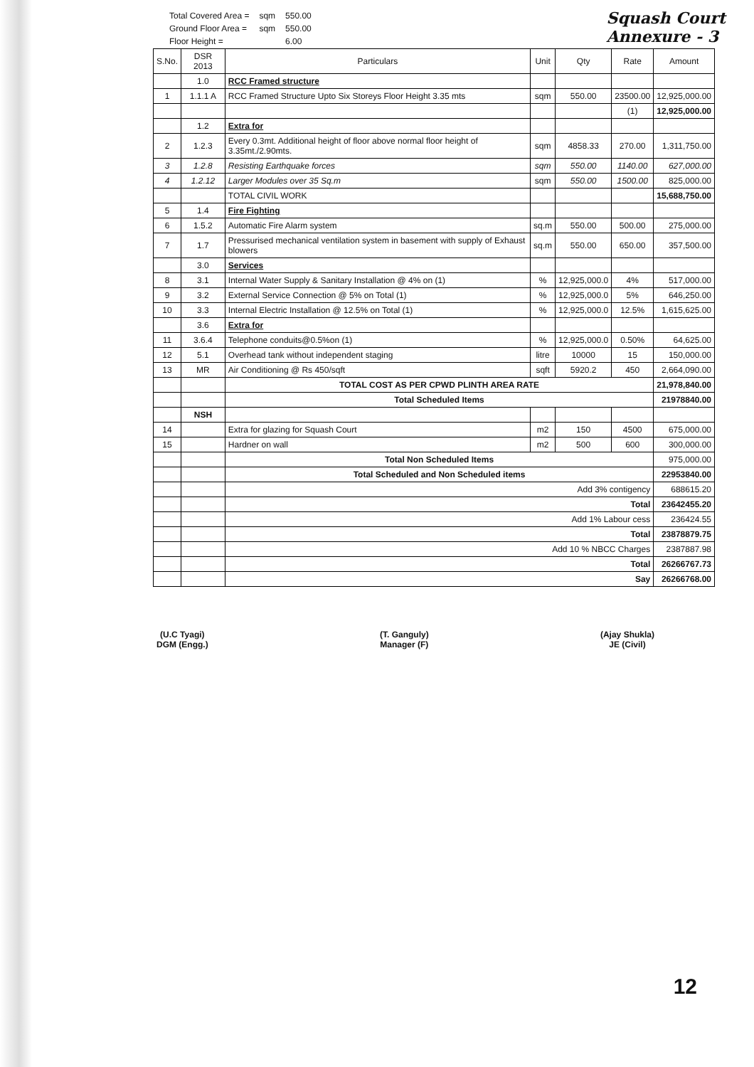| Total Covered Area = | sqm | 550.00 |
| Ground Floor Area = | sqm | 550.00 |
| Floor Height = | | 6.00 |
Squash Court
Annexure - 3
| S.No. | DSR 2013 | Particulars | Unit | Qty | Rate | Amount |
| --- | --- | --- | --- | --- | --- | --- |
| | 1.0 | RCC Framed structure | | | | |
| 1 | 1.1.1 A | RCC Framed Structure Upto Six Storeys Floor Height 3.35 mts | sqm | 550.00 | 23500.00 | 12,925,000.00 |
| | | | | | (1) | 12,925,000.00 |
| | 1.2 | Extra for | | | | |
| 2 | 1.2.3 | Every 0.3mt. Additional height of floor above normal floor height of 3.35mt./2.90mts. | sqm | 4858.33 | 270.00 | 1,311,750.00 |
| 3 | 1.2.8 | Resisting Earthquake forces | sqm | 550.00 | 1140.00 | 627,000.00 |
| 4 | 1.2.12 | Larger Modules over 35 Sq.m | sqm | 550.00 | 1500.00 | 825,000.00 |
| | | TOTAL CIVIL WORK | | | | 15,688,750.00 |
| 5 | 1.4 | Fire Fighting | | | | |
| 6 | 1.5.2 | Automatic Fire Alarm system | sq.m | 550.00 | 500.00 | 275,000.00 |
| 7 | 1.7 | Pressurised mechanical ventilation system in basement with supply of Exhaust blowers | sq.m | 550.00 | 650.00 | 357,500.00 |
| | 3.0 | Services | | | | |
| 8 | 3.1 | Internal Water Supply & Sanitary Installation @ 4% on (1) | % | 12,925,000.0 | 4% | 517,000.00 |
| 9 | 3.2 | External Service Connection @ 5% on Total (1) | % | 12,925,000.0 | 5% | 646,250.00 |
| 10 | 3.3 | Internal Electric Installation @ 12.5% on Total (1) | % | 12,925,000.0 | 12.5% | 1,615,625.00 |
| | 3.6 | Extra for | | | | |
| 11 | 3.6.4 | Telephone conduits@0.5%on (1) | % | 12,925,000.0 | 0.50% | 64,625.00 |
| 12 | 5.1 | Overhead tank without independent staging | litre | 10000 | 15 | 150,000.00 |
| 13 | MR | Air Conditioning @ Rs 450/sqft | sqft | 5920.2 | 450 | 2,664,090.00 |
| | | TOTAL COST AS PER CPWD PLINTH AREA RATE | | | | 21,978,840.00 |
| | | Total Scheduled Items | | | | 21978840.00 |
| | NSH | | | | | |
| 14 | | Extra for glazing for Squash Court | m2 | 150 | 4500 | 675,000.00 |
| 15 | | Hardner on wall | m2 | 500 | 600 | 300,000.00 |
| | | Total Non Scheduled Items | | | | 975,000.00 |
| | | Total Scheduled and Non Scheduled items | | | | 22953840.00 |
| | | Add 3% contigency | | | | 688615.20 |
| | | Total | | | | 23642455.20 |
| | | Add 1% Labour cess | | | | 236424.55 |
| | | Total | | | | 23878879.75 |
| | | Add 10 % NBCC Charges | | | | 2387887.98 |
| | | Total | | | | 26266767.73 |
| | | Say | | | | 26266768.00 |
(U.C Tyagi)
DGM (Engg.)
(T. Ganguly)
Manager (F)
(Ajay Shukla)
JE (Civil)
12